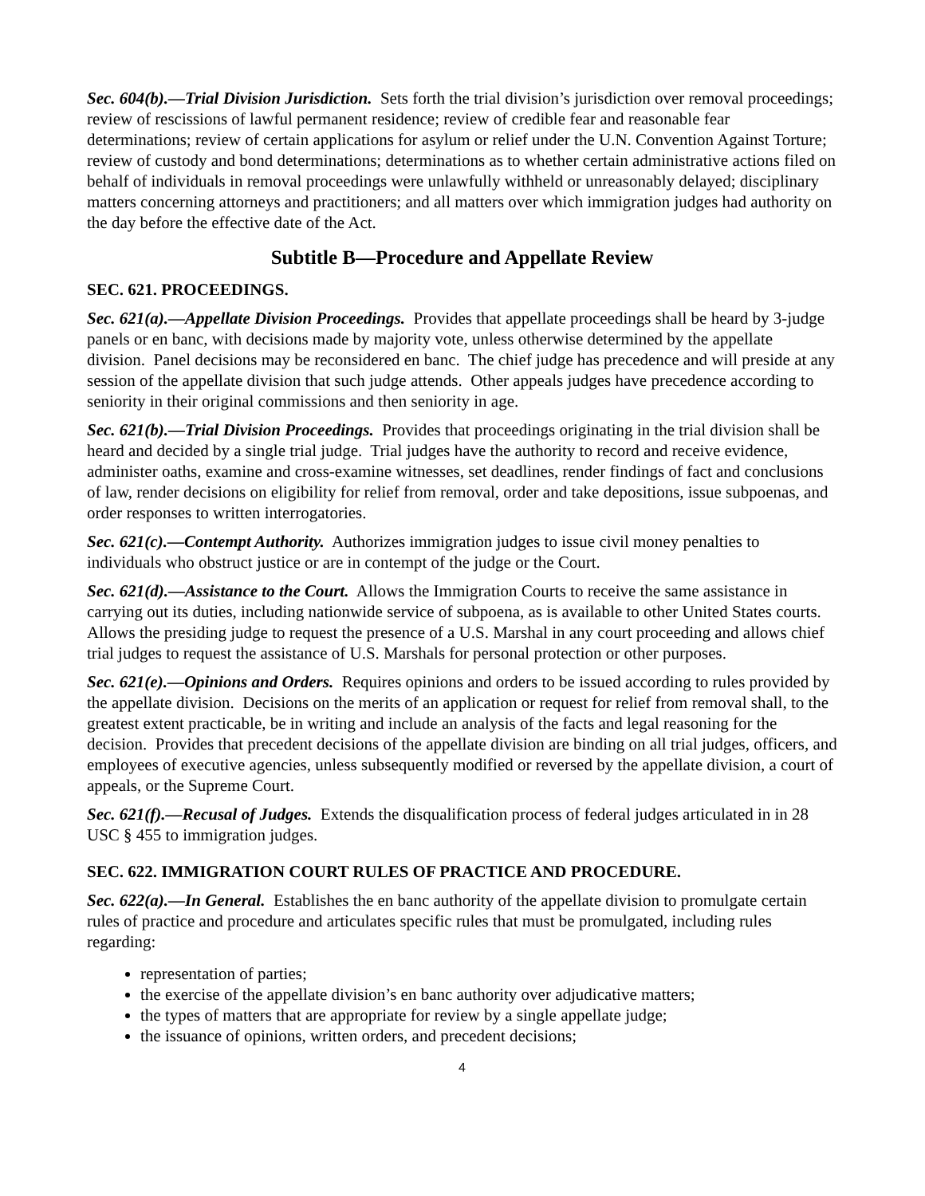Sec. 604(b).—Trial Division Jurisdiction. Sets forth the trial division’s jurisdiction over removal proceedings; review of rescissions of lawful permanent residence; review of credible fear and reasonable fear determinations; review of certain applications for asylum or relief under the U.N. Convention Against Torture; review of custody and bond determinations; determinations as to whether certain administrative actions filed on behalf of individuals in removal proceedings were unlawfully withheld or unreasonably delayed; disciplinary matters concerning attorneys and practitioners; and all matters over which immigration judges had authority on the day before the effective date of the Act.
Subtitle B—Procedure and Appellate Review
SEC. 621. PROCEEDINGS.
Sec. 621(a).—Appellate Division Proceedings. Provides that appellate proceedings shall be heard by 3-judge panels or en banc, with decisions made by majority vote, unless otherwise determined by the appellate division. Panel decisions may be reconsidered en banc. The chief judge has precedence and will preside at any session of the appellate division that such judge attends. Other appeals judges have precedence according to seniority in their original commissions and then seniority in age.
Sec. 621(b).—Trial Division Proceedings. Provides that proceedings originating in the trial division shall be heard and decided by a single trial judge. Trial judges have the authority to record and receive evidence, administer oaths, examine and cross-examine witnesses, set deadlines, render findings of fact and conclusions of law, render decisions on eligibility for relief from removal, order and take depositions, issue subpoenas, and order responses to written interrogatories.
Sec. 621(c).—Contempt Authority. Authorizes immigration judges to issue civil money penalties to individuals who obstruct justice or are in contempt of the judge or the Court.
Sec. 621(d).—Assistance to the Court. Allows the Immigration Courts to receive the same assistance in carrying out its duties, including nationwide service of subpoena, as is available to other United States courts. Allows the presiding judge to request the presence of a U.S. Marshal in any court proceeding and allows chief trial judges to request the assistance of U.S. Marshals for personal protection or other purposes.
Sec. 621(e).—Opinions and Orders. Requires opinions and orders to be issued according to rules provided by the appellate division. Decisions on the merits of an application or request for relief from removal shall, to the greatest extent practicable, be in writing and include an analysis of the facts and legal reasoning for the decision. Provides that precedent decisions of the appellate division are binding on all trial judges, officers, and employees of executive agencies, unless subsequently modified or reversed by the appellate division, a court of appeals, or the Supreme Court.
Sec. 621(f).—Recusal of Judges. Extends the disqualification process of federal judges articulated in in 28 USC § 455 to immigration judges.
SEC. 622. IMMIGRATION COURT RULES OF PRACTICE AND PROCEDURE.
Sec. 622(a).—In General. Establishes the en banc authority of the appellate division to promulgate certain rules of practice and procedure and articulates specific rules that must be promulgated, including rules regarding:
representation of parties;
the exercise of the appellate division’s en banc authority over adjudicative matters;
the types of matters that are appropriate for review by a single appellate judge;
the issuance of opinions, written orders, and precedent decisions;
4